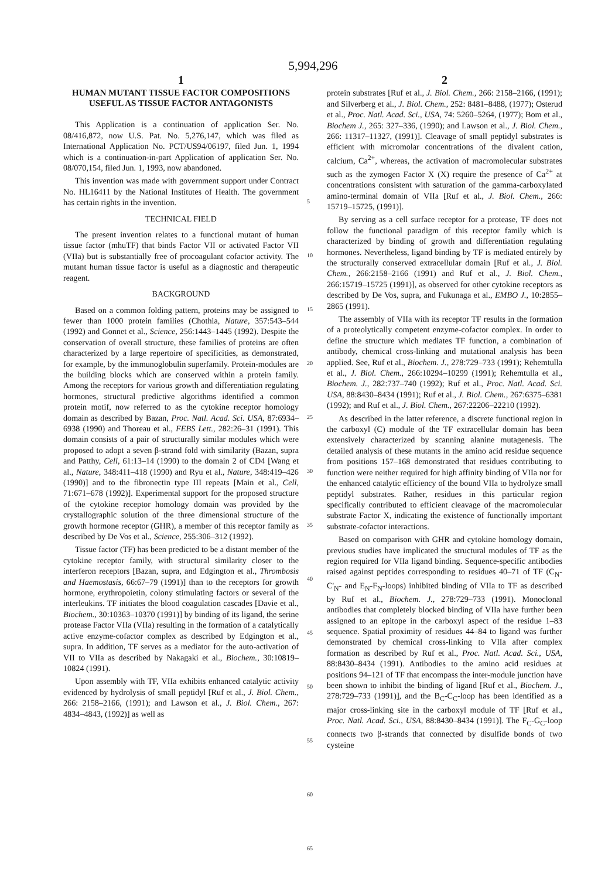5,994,296
1
HUMAN MUTANT TISSUE FACTOR COMPOSITIONS USEFUL AS TISSUE FACTOR ANTAGONISTS
This Application is a continuation of application Ser. No. 08/416,872, now U.S. Pat. No. 5,276,147, which was filed as International Application No. PCT/US94/06197, filed Jun. 1, 1994 which is a continuation-in-part Application of application Ser. No. 08/070,154, filed Jun. 1, 1993, now abandoned.
This invention was made with government support under Contract No. HL16411 by the National Institutes of Health. The government has certain rights in the invention.
TECHNICAL FIELD
The present invention relates to a functional mutant of human tissue factor (mhuTF) that binds Factor VII or activated Factor VII (VIIa) but is substantially free of procoagulant cofactor activity. The mutant human tissue factor is useful as a diagnostic and therapeutic reagent.
BACKGROUND
Based on a common folding pattern, proteins may be assigned to fewer than 1000 protein families (Chothia, Nature, 357:543–544 (1992) and Gonnet et al., Science, 256:1443–1445 (1992). Despite the conservation of overall structure, these families of proteins are often characterized by a large repertoire of specificities, as demonstrated, for example, by the immunoglobulin superfamily. Protein-modules are the building blocks which are conserved within a protein family. Among the receptors for various growth and differentiation regulating hormones, structural predictive algorithms identified a common protein motif, now referred to as the cytokine receptor homology domain as described by Bazan, Proc. Natl. Acad. Sci. USA, 87:6934–6938 (1990) and Thoreau et al., FEBS Lett., 282:26–31 (1991). This domain consists of a pair of structurally similar modules which were proposed to adopt a seven β-strand fold with similarity (Bazan, supra and Patthy, Cell, 61:13–14 (1990) to the domain 2 of CD4 [Wang et al., Nature, 348:411–418 (1990) and Ryu et al., Nature, 348:419–426 (1990)] and to the fibronectin type III repeats [Main et al., Cell, 71:671–678 (1992)]. Experimental support for the proposed structure of the cytokine receptor homology domain was provided by the crystallographic solution of the three dimensional structure of the growth hormone receptor (GHR), a member of this receptor family as described by De Vos et al., Science, 255:306–312 (1992).
Tissue factor (TF) has been predicted to be a distant member of the cytokine receptor family, with structural similarity closer to the interferon receptors [Bazan, supra, and Edgington et al., Thrombosis and Haemostasis, 66:67–79 (1991)] than to the receptors for growth hormone, erythropoietin, colony stimulating factors or several of the interleukins. TF initiates the blood coagulation cascades [Davie et al., Biochem., 30:10363–10370 (1991)] by binding of its ligand, the serine protease Factor VIIa (VIIa) resulting in the formation of a catalytically active enzyme-cofactor complex as described by Edgington et al., supra. In addition, TF serves as a mediator for the auto-activation of VII to VIIa as described by Nakagaki et al., Biochem., 30:10819–10824 (1991).
Upon assembly with TF, VIIa exhibits enhanced catalytic activity evidenced by hydrolysis of small peptidyl [Ruf et al., J. Biol. Chem., 266: 2158–2166, (1991); and Lawson et al., J. Biol. Chem., 267: 4834–4843, (1992)] as well as
5
10
15
20
25
30
35
40
45
50
55
60
65
2
protein substrates [Ruf et al., J. Biol. Chem., 266: 2158–2166, (1991); and Silverberg et al., J. Biol. Chem., 252: 8481–8488, (1977); Osterud et al., Proc. Natl. Acad. Sci., USA, 74: 5260–5264, (1977); Bom et al., Biochem J., 265: 327–336, (1990); and Lawson et al., J. Biol. Chem., 266: 11317–11327, (1991)]. Cleavage of small peptidyl substrates is efficient with micromolar concentrations of the divalent cation, calcium, Ca<sup>2+</sup>, whereas, the activation of macromolecular substrates such as the zymogen Factor X (X) require the presence of Ca<sup>2+</sup> at concentrations consistent with saturation of the gamma-carboxylated amino-terminal domain of VIIa [Ruf et al., J. Biol. Chem., 266: 15719–15725, (1991)].
By serving as a cell surface receptor for a protease, TF does not follow the functional paradigm of this receptor family which is characterized by binding of growth and differentiation regulating hormones. Nevertheless, ligand binding by TF is mediated entirely by the structurally conserved extracellular domain [Ruf et al., J. Biol. Chem., 266:2158–2166 (1991) and Ruf et al., J. Biol. Chem., 266:15719–15725 (1991)], as observed for other cytokine receptors as described by De Vos, supra, and Fukunaga et al., EMBO J., 10:2855–2865 (1991).
The assembly of VIIa with its receptor TF results in the formation of a proteolytically competent enzyme-cofactor complex. In order to define the structure which mediates TF function, a combination of antibody, chemical cross-linking and mutational analysis has been applied. See, Ruf et al., Biochem. J., 278:729–733 (1991); Rehemtulla et al., J. Biol. Chem., 266:10294–10299 (1991); Rehemtulla et al., Biochem. J., 282:737–740 (1992); Ruf et al., Proc. Natl. Acad. Sci. USA, 88:8430–8434 (1991); Ruf et al., J. Biol. Chem., 267:6375–6381 (1992); and Ruf et al., J. Biol. Chem., 267:22206–22210 (1992).
As described in the latter reference, a discrete functional region in the carboxyl (C) module of the TF extracellular domain has been extensively characterized by scanning alanine mutagenesis. The detailed analysis of these mutants in the amino acid residue sequence from positions 157–168 demonstrated that residues contributing to function were neither required for high affinity binding of VIIa nor for the enhanced catalytic efficiency of the bound VIIa to hydrolyze small peptidyl substrates. Rather, residues in this particular region specifically contributed to efficient cleavage of the macromolecular substrate Factor X, indicating the existence of functionally important substrate-cofactor interactions.
Based on comparison with GHR and cytokine homology domain, previous studies have implicated the structural modules of TF as the region required for VIIa ligand binding. Sequence-specific antibodies raised against peptides corresponding to residues 40–71 of TF (C<sub>N</sub>-C'<sub>N</sub>- and E<sub>N</sub>-F<sub>N</sub>-loops) inhibited binding of VIIa to TF as described by Ruf et al., Biochem. J., 278:729–733 (1991). Monoclonal antibodies that completely blocked binding of VIIa have further been assigned to an epitope in the carboxyl aspect of the residue 1–83 sequence. Spatial proximity of residues 44–84 to ligand was further demonstrated by chemical cross-linking to VIIa after complex formation as described by Ruf et al., Proc. Natl. Acad. Sci., USA, 88:8430–8434 (1991). Antibodies to the amino acid residues at positions 94–121 of TF that encompass the inter-module junction have been shown to inhibit the binding of ligand [Ruf et al., Biochem. J., 278:729–733 (1991)], and the B<sub>C</sub>-C<sub>C</sub>-loop has been identified as a major cross-linking site in the carboxyl module of TF [Ruf et al., Proc. Natl. Acad. Sci., USA, 88:8430–8434 (1991)]. The F<sub>C</sub>-G<sub>C</sub>-loop connects two β-strands that connected by disulfide bonds of two cysteine